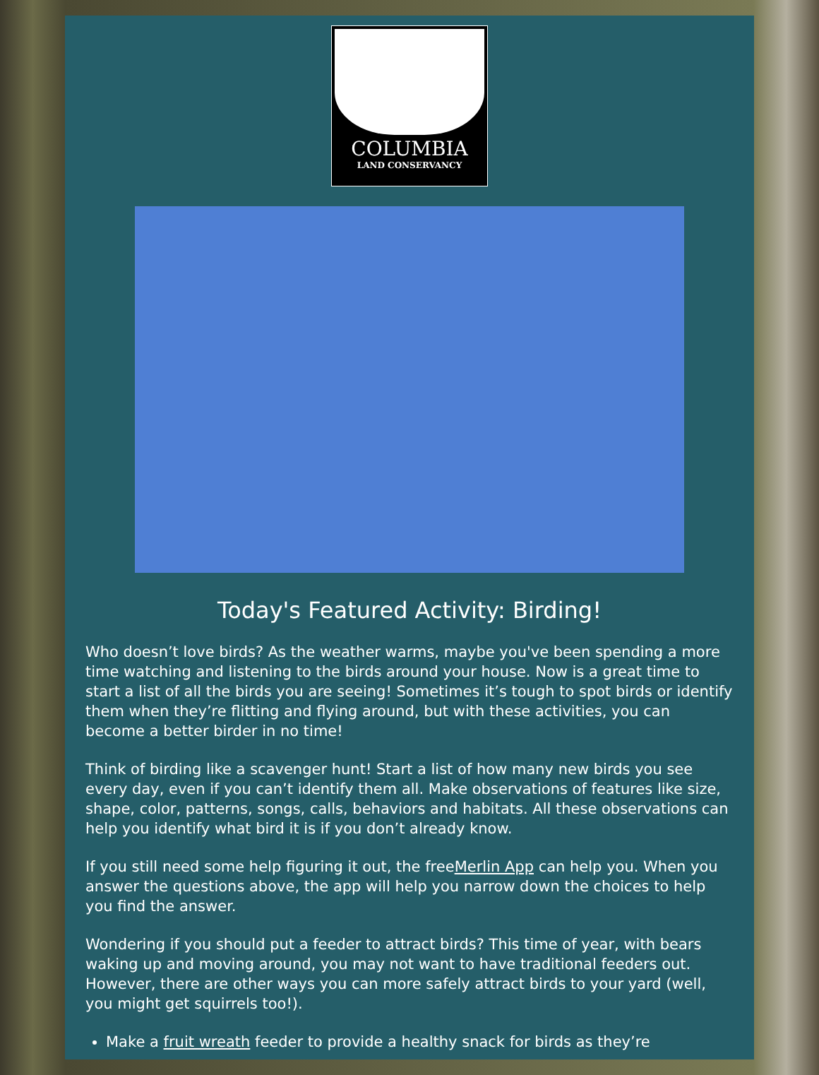COLUMBIA
LAND CONSERVANCY
Today's Featured Activity: Birding!
Who doesn’t love birds? As the weather warms, maybe you've been spending a more time watching and listening to the birds around your house. Now is a great time to start a list of all the birds you are seeing! Sometimes it’s tough to spot birds or identify them when they’re flitting and flying around, but with these activities, you can become a better birder in no time!
Think of birding like a scavenger hunt! Start a list of how many new birds you see every day, even if you can’t identify them all. Make observations of features like size, shape, color, patterns, songs, calls, behaviors and habitats. All these observations can help you identify what bird it is if you don’t already know.
If you still need some help figuring it out, the freeMerlin App can help you. When you answer the questions above, the app will help you narrow down the choices to help you find the answer.
Wondering if you should put a feeder to attract birds? This time of year, with bears waking up and moving around, you may not want to have traditional feeders out. However, there are other ways you can more safely attract birds to your yard (well, you might get squirrels too!).
Make a fruit wreath feeder to provide a healthy snack for birds as they’re